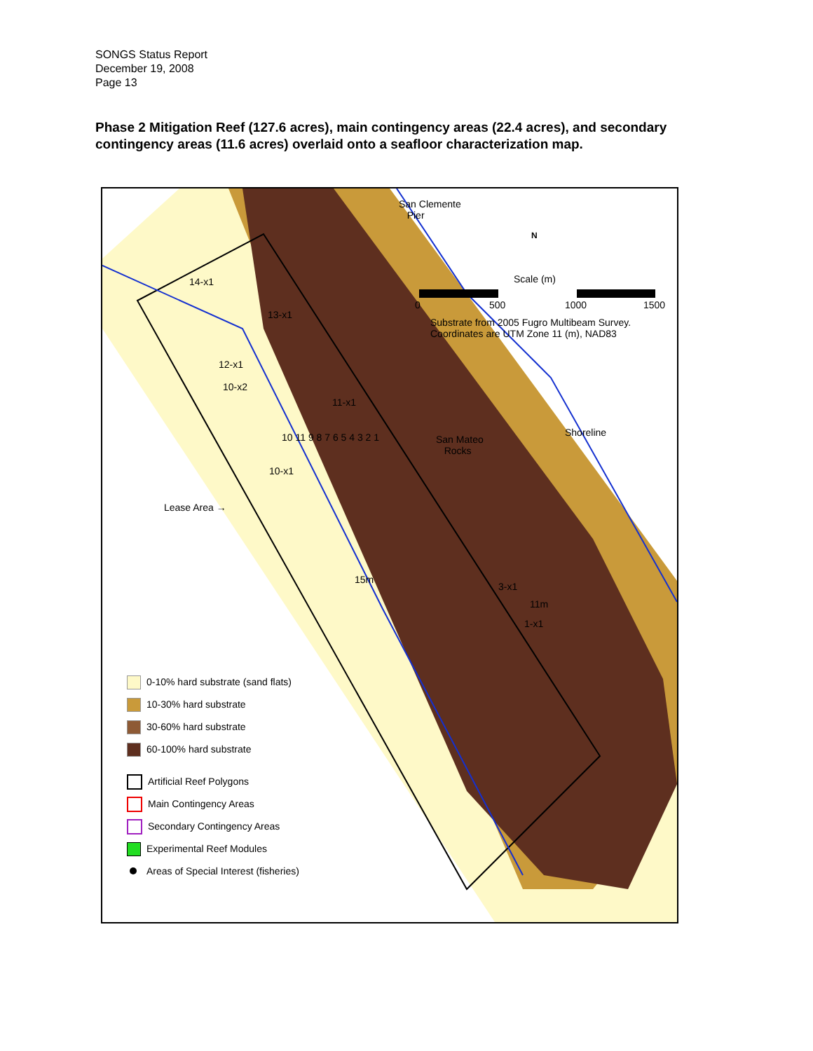SONGS Status Report
December 19, 2008
Page 13
Phase 2 Mitigation Reef (127.6 acres), main contingency areas (22.4 acres), and secondary contingency areas (11.6 acres) overlaid onto a seafloor characterization map.
San Clemente
Pier
N
Scale (m)
0 500 1000 1500
Substrate from 2005 Fugro Multibeam Survey.
Coordinates are UTM Zone 11 (m), NAD83
Shoreline
San Mateo
Rocks
Lease Area →
14-x1
13-x1
12-x1
10-x2
11-x1
10-x1
10 11 9 8 7 6 5 4 3 2 1
3-x1
1-x1
15m
11m
0-10% hard substrate (sand flats)
10-30% hard substrate
30-60% hard substrate
60-100% hard substrate
Artificial Reef Polygons
Main Contingency Areas
Secondary Contingency Areas
Experimental Reef Modules
Areas of Special Interest (fisheries)